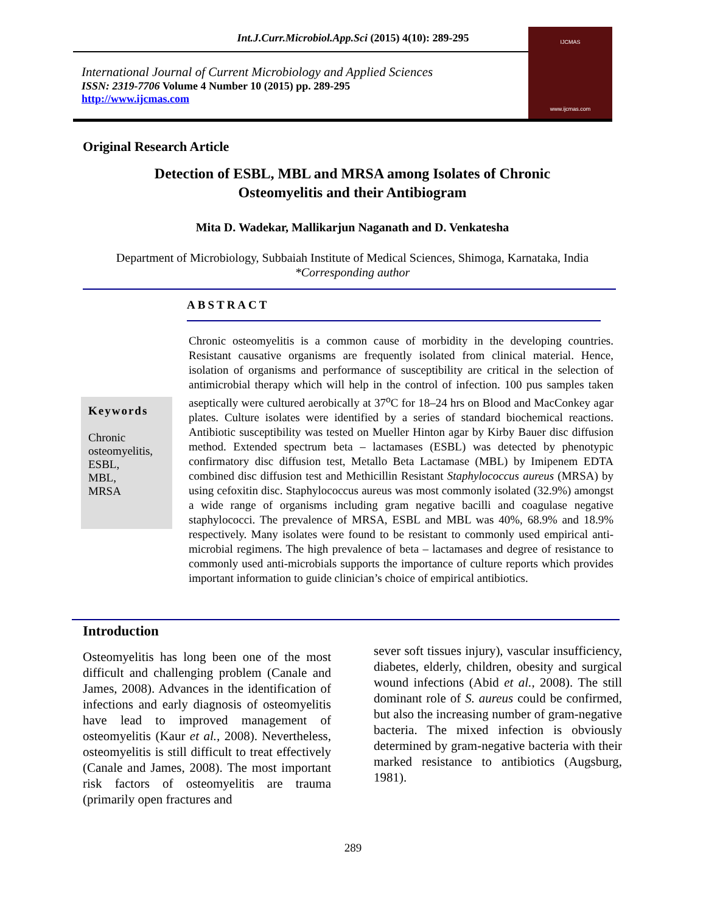Int.J.Curr.Microbiol.App.Sci (2015) 4(10): 289-295
International Journal of Current Microbiology and Applied Sciences
ISSN: 2319-7706 Volume 4 Number 10 (2015) pp. 289-295
http://www.ijcmas.com
IJCMAS
www.ijcmas.com
Original Research Article
Detection of ESBL, MBL and MRSA among Isolates of Chronic
Osteomyelitis and their Antibiogram
Mita D. Wadekar, Mallikarjun Naganath and D. Venkatesha
Department of Microbiology, Subbaiah Institute of Medical Sciences, Shimoga, Karnataka, India
*Corresponding author
ABSTRACT
Keywords
Chronic
osteomyelitis,
ESBL,
MBL,
MRSA
Chronic osteomyelitis is a common cause of morbidity in the developing countries. Resistant causative organisms are frequently isolated from clinical material. Hence, isolation of organisms and performance of susceptibility are critical in the selection of antimicrobial therapy which will help in the control of infection. 100 pus samples taken aseptically were cultured aerobically at 37<sup>o</sup>C for 18–24 hrs on Blood and MacConkey agar plates. Culture isolates were identified by a series of standard biochemical reactions. Antibiotic susceptibility was tested on Mueller Hinton agar by Kirby Bauer disc diffusion method. Extended spectrum beta – lactamases (ESBL) was detected by phenotypic confirmatory disc diffusion test, Metallo Beta Lactamase (MBL) by Imipenem EDTA combined disc diffusion test and Methicillin Resistant Staphylococcus aureus (MRSA) by using cefoxitin disc. Staphylococcus aureus was most commonly isolated (32.9%) amongst a wide range of organisms including gram negative bacilli and coagulase negative staphylococci. The prevalence of MRSA, ESBL and MBL was 40%, 68.9% and 18.9% respectively. Many isolates were found to be resistant to commonly used empirical anti-microbial regimens. The high prevalence of beta – lactamases and degree of resistance to commonly used anti-microbials supports the importance of culture reports which provides important information to guide clinician’s choice of empirical antibiotics.
Introduction
Osteomyelitis has long been one of the most difficult and challenging problem (Canale and James, 2008). Advances in the identification of infections and early diagnosis of osteomyelitis have lead to improved management of osteomyelitis (Kaur et al., 2008). Nevertheless, osteomyelitis is still difficult to treat effectively (Canale and James, 2008). The most important risk factors of osteomyelitis are trauma (primarily open fractures and
sever soft tissues injury), vascular insufficiency, diabetes, elderly, children, obesity and surgical wound infections (Abid et al., 2008). The still dominant role of S. aureus could be confirmed, but also the increasing number of gram-negative bacteria. The mixed infection is obviously determined by gram-negative bacteria with their marked resistance to antibiotics (Augsburg, 1981).
289